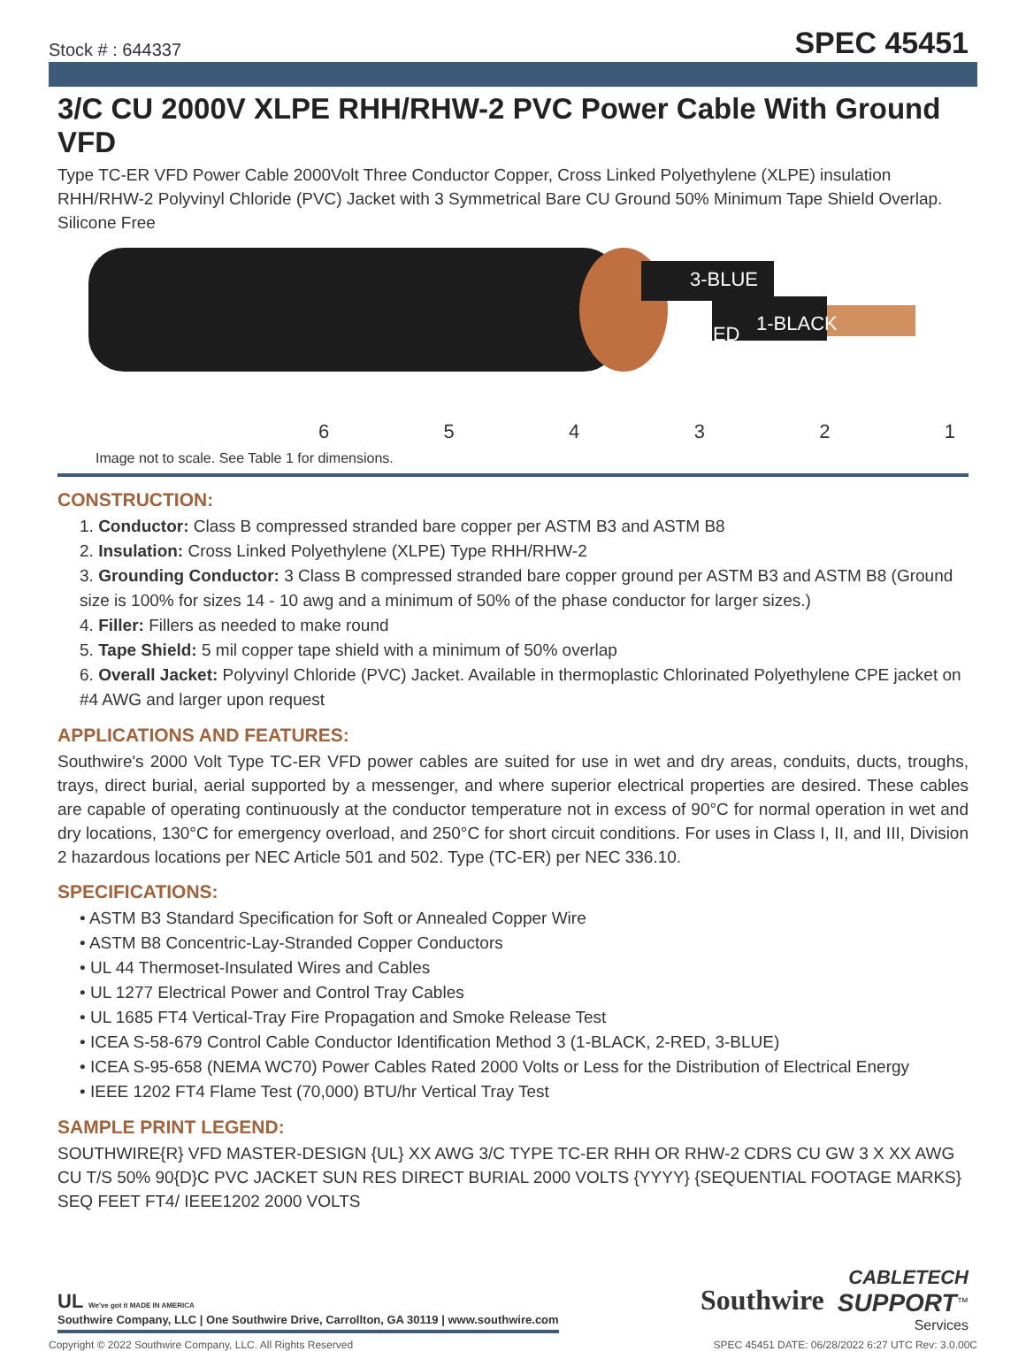Stock # : 644337
SPEC 45451
3/C CU 2000V XLPE RHH/RHW-2 PVC Power Cable With Ground VFD
Type TC-ER VFD Power Cable 2000Volt Three Conductor Copper, Cross Linked Polyethylene (XLPE) insulation RHH/RHW-2 Polyvinyl Chloride (PVC) Jacket with 3 Symmetrical Bare CU Ground 50% Minimum Tape Shield Overlap. Silicone Free
3-BLUE
RED
1-BLACK
654321
Image not to scale. See Table 1 for dimensions.
CONSTRUCTION:
1. Conductor: Class B compressed stranded bare copper per ASTM B3 and ASTM B8
2. Insulation: Cross Linked Polyethylene (XLPE) Type RHH/RHW-2
3. Grounding Conductor: 3 Class B compressed stranded bare copper ground per ASTM B3 and ASTM B8 (Ground size is 100% for sizes 14 - 10 awg and a minimum of 50% of the phase conductor for larger sizes.)
4. Filler: Fillers as needed to make round
5. Tape Shield: 5 mil copper tape shield with a minimum of 50% overlap
6. Overall Jacket: Polyvinyl Chloride (PVC) Jacket. Available in thermoplastic Chlorinated Polyethylene CPE jacket on #4 AWG and larger upon request
APPLICATIONS AND FEATURES:
Southwire's 2000 Volt Type TC-ER VFD power cables are suited for use in wet and dry areas, conduits, ducts, troughs, trays, direct burial, aerial supported by a messenger, and where superior electrical properties are desired. These cables are capable of operating continuously at the conductor temperature not in excess of 90°C for normal operation in wet and dry locations, 130°C for emergency overload, and 250°C for short circuit conditions. For uses in Class I, II, and III, Division 2 hazardous locations per NEC Article 501 and 502. Type (TC-ER) per NEC 336.10.
SPECIFICATIONS:
• ASTM B3 Standard Specification for Soft or Annealed Copper Wire
• ASTM B8 Concentric-Lay-Stranded Copper Conductors
• UL 44 Thermoset-Insulated Wires and Cables
• UL 1277 Electrical Power and Control Tray Cables
• UL 1685 FT4 Vertical-Tray Fire Propagation and Smoke Release Test
• ICEA S-58-679 Control Cable Conductor Identification Method 3 (1-BLACK, 2-RED, 3-BLUE)
• ICEA S-95-658 (NEMA WC70) Power Cables Rated 2000 Volts or Less for the Distribution of Electrical Energy
• IEEE 1202 FT4 Flame Test (70,000) BTU/hr Vertical Tray Test
SAMPLE PRINT LEGEND:
SOUTHWIRE{R} VFD MASTER-DESIGN {UL} XX AWG 3/C TYPE TC-ER RHH OR RHW-2 CDRS CU GW 3 X XX AWG CU T/S 50% 90{D}C PVC JACKET SUN RES DIRECT BURIAL 2000 VOLTS {YYYY} {SEQUENTIAL FOOTAGE MARKS} SEQ FEET FT4/ IEEE1202 2000 VOLTS
UL We've got it MADE IN AMERICA
Southwire Company, LLC | One Southwire Drive, Carrollton, GA 30119 | www.southwire.com
Southwire
CABLETECH
SUPPORT<sup>™</sup>
Services
Copyright © 2022 Southwire Company, LLC. All Rights Reserved SPEC 45451 DATE: 06/28/2022 6:27 UTC Rev: 3.0.00C